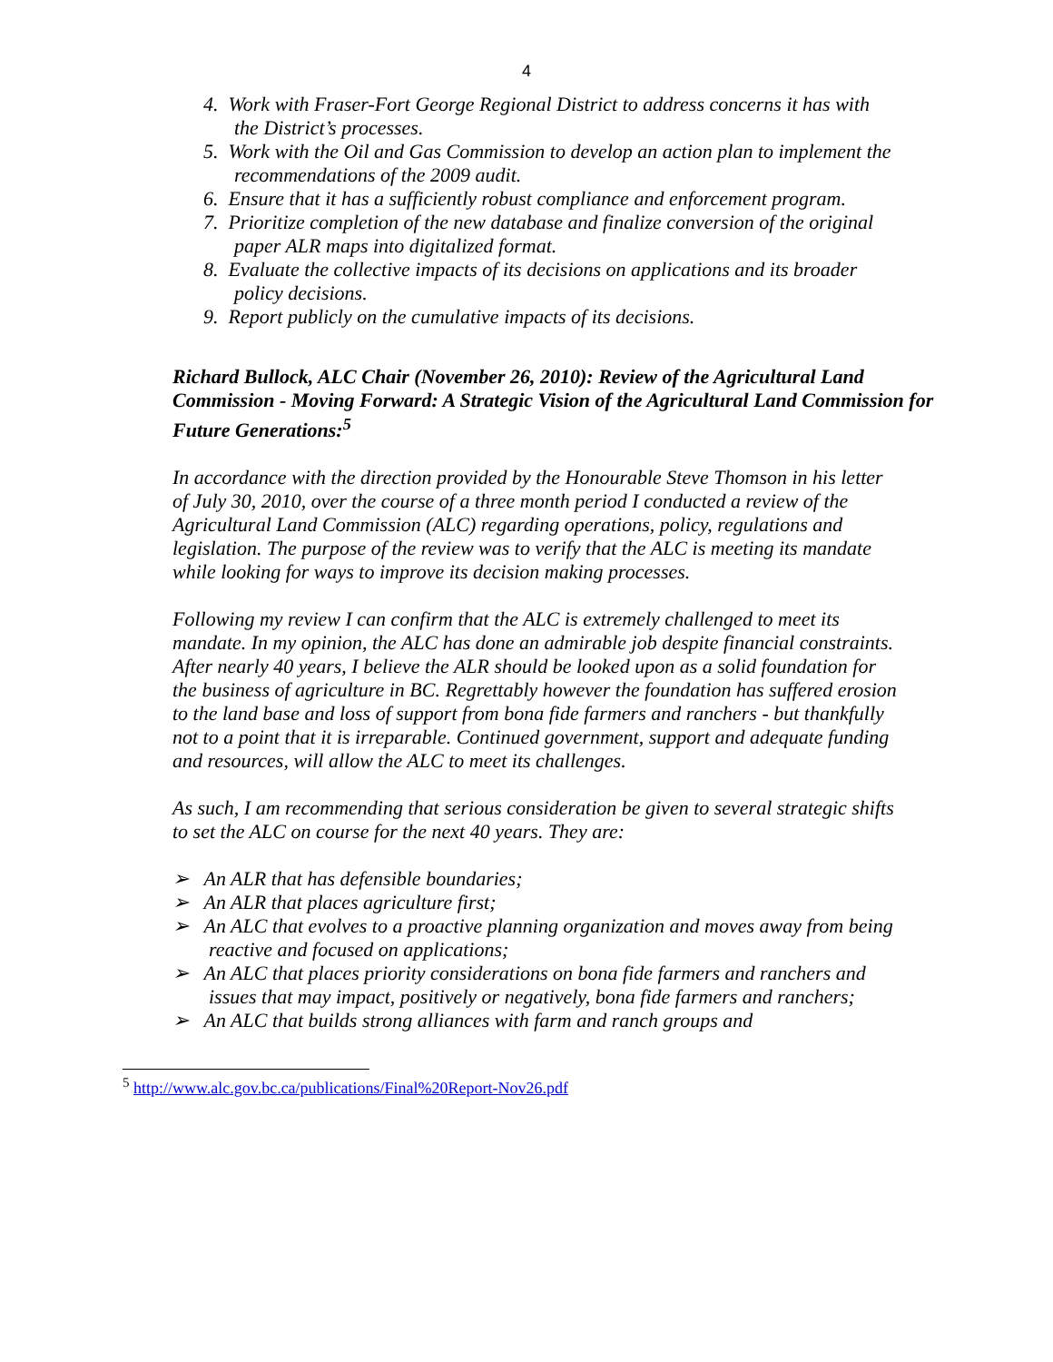4
4. Work with Fraser-Fort George Regional District to address concerns it has with the District’s processes.
5. Work with the Oil and Gas Commission to develop an action plan to implement the recommendations of the 2009 audit.
6. Ensure that it has a sufficiently robust compliance and enforcement program.
7. Prioritize completion of the new database and finalize conversion of the original paper ALR maps into digitalized format.
8. Evaluate the collective impacts of its decisions on applications and its broader policy decisions.
9. Report publicly on the cumulative impacts of its decisions.
Richard Bullock, ALC Chair (November 26, 2010): Review of the Agricultural Land Commission - Moving Forward: A Strategic Vision of the Agricultural Land Commission for Future Generations:<sup>5</sup>
In accordance with the direction provided by the Honourable Steve Thomson in his letter of July 30, 2010, over the course of a three month period I conducted a review of the Agricultural Land Commission (ALC) regarding operations, policy, regulations and legislation. The purpose of the review was to verify that the ALC is meeting its mandate while looking for ways to improve its decision making processes.
Following my review I can confirm that the ALC is extremely challenged to meet its mandate. In my opinion, the ALC has done an admirable job despite financial constraints. After nearly 40 years, I believe the ALR should be looked upon as a solid foundation for the business of agriculture in BC. Regrettably however the foundation has suffered erosion to the land base and loss of support from bona fide farmers and ranchers - but thankfully not to a point that it is irreparable. Continued government, support and adequate funding and resources, will allow the ALC to meet its challenges.
As such, I am recommending that serious consideration be given to several strategic shifts to set the ALC on course for the next 40 years. They are:
➢ An ALR that has defensible boundaries;
➢ An ALR that places agriculture first;
➢ An ALC that evolves to a proactive planning organization and moves away from being reactive and focused on applications;
➢ An ALC that places priority considerations on bona fide farmers and ranchers and issues that may impact, positively or negatively, bona fide farmers and ranchers;
➢ An ALC that builds strong alliances with farm and ranch groups and
<sup>5</sup> http://www.alc.gov.bc.ca/publications/Final%20Report-Nov26.pdf